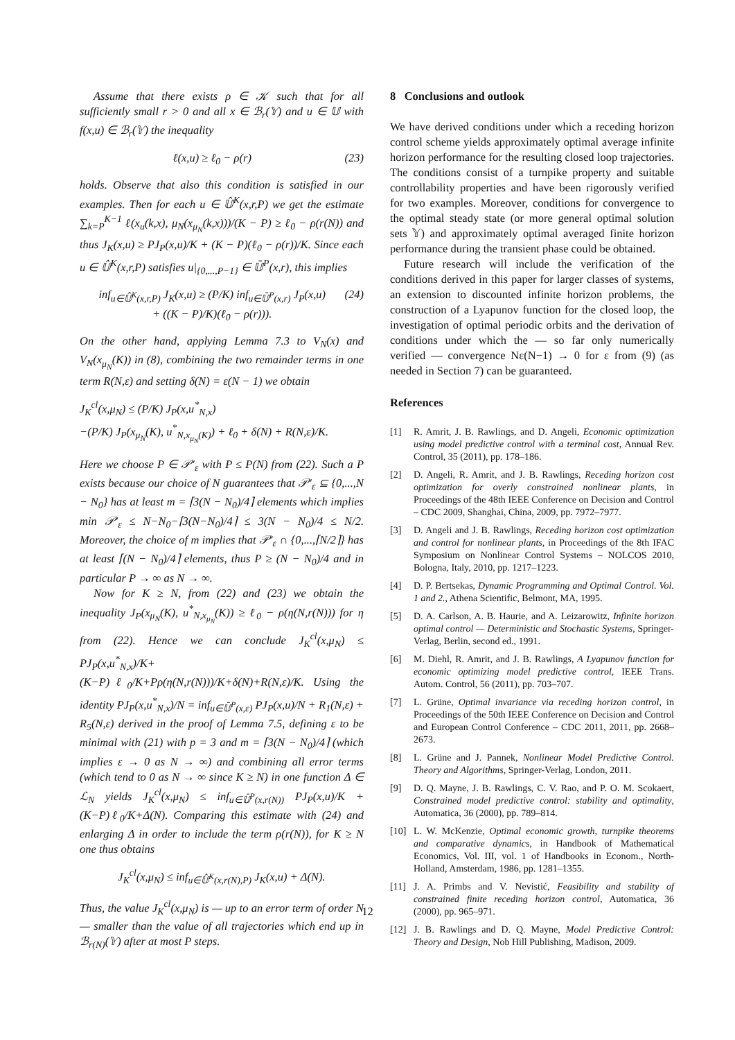Assume that there exists ρ ∈ 𝒦 such that for all sufficiently small r > 0 and all x ∈ ℬ<sub>r</sub>(𝕐) and u ∈ 𝕌 with f(x,u) ∈ ℬ<sub>r</sub>(𝕐) the inequality
ℓ(x,u) ≥ ℓ<sub>0</sub> − ρ(r) (23)
holds. Observe that also this condition is satisfied in our examples. Then for each u ∈ 𝕌̂<sup>K</sup>(x,r,P) we get the estimate ∑<sub>k=P</sub><sup>K−1</sup> ℓ(x<sub>u</sub>(k,x), μ<sub>N</sub>(x<sub>μ<sub>N</sub></sub>(k,x)))/(K − P) ≥ ℓ<sub>0</sub> − ρ(r(N)) and thus J<sub>K</sub>(x,u) ≥ PJ<sub>P</sub>(x,u)/K + (K − P)(ℓ<sub>0</sub> − ρ(r))/K. Since each u ∈ 𝕌̂<sup>K</sup>(x,r,P) satisfies u|<sub>{0,...,P−1}</sub> ∈ 𝕌̄<sup>P</sup>(x,r), this implies
inf<sub>u∈𝕌̂<sup>K</sup>(x,r,P)</sub> J<sub>K</sub>(x,u) ≥ (P/K) inf<sub>u∈𝕌̄<sup>P</sup>(x,r)</sub> J<sub>P</sub>(x,u)
+ ((K − P)/K)(ℓ<sub>0</sub> − ρ(r))). (24)
On the other hand, applying Lemma 7.3 to V<sub>N</sub>(x) and V<sub>N</sub>(x<sub>μ<sub>N</sub></sub>(K)) in (8), combining the two remainder terms in one term R(N,ε) and setting δ(N) = ε(N − 1) we obtain
J<sub>K</sub><sup>cl</sup>(x,μ<sub>N</sub>) ≤ (P/K) J<sub>P</sub>(x,u<sup>*</sup><sub>N,x</sub>)
−(P/K) J<sub>P</sub>(x<sub>μ<sub>N</sub></sub>(K), u<sup>*</sup><sub>N,x<sub>μ<sub>N</sub></sub>(K)</sub>) + ℓ<sub>0</sub> + δ(N) + R(N,ε)/K.
Here we choose P ∈ 𝒫′<sub>ε</sub> with P ≤ P(N) from (22). Such a P exists because our choice of N guarantees that 𝒫′<sub>ε</sub> ⊆ {0,...,N − N<sub>0</sub>} has at least m = ⌈3(N − N<sub>0</sub>)/4⌉ elements which implies min 𝒫′<sub>ε</sub> ≤ N−N<sub>0</sub>−⌈3(N−N<sub>0</sub>)/4⌉ ≤ 3(N − N<sub>0</sub>)/4 ≤ N/2. Moreover, the choice of m implies that 𝒫′<sub>ε</sub> ∩ {0,...,⌈N/2⌉} has at least ⌈(N − N<sub>0</sub>)/4⌉ elements, thus P ≥ (N − N<sub>0</sub>)/4 and in particular P → ∞ as N → ∞.
Now for K ≥ N, from (22) and (23) we obtain the inequality J<sub>P</sub>(x<sub>μ<sub>N</sub></sub>(K), u<sup>*</sup><sub>N,x<sub>μ<sub>N</sub></sub></sub>(K)) ≥ ℓ<sub>0</sub> − ρ(η(N,r(N))) for η from (22). Hence we can conclude J<sub>K</sub><sup>cl</sup>(x,μ<sub>N</sub>) ≤ PJ<sub>P</sub>(x,u<sup>*</sup><sub>N,x</sub>)/K+(K−P)ℓ<sub>0</sub>/K+Pρ(η(N,r(N)))/K+δ(N)+R(N,ε)/K. Using the identity PJ<sub>P</sub>(x,u<sup>*</sup><sub>N,x</sub>)/N = inf<sub>u∈𝕌̄<sup>P</sup>(x,ε)</sub> PJ<sub>P</sub>(x,u)/N + R<sub>1</sub>(N,ε) + R<sub>5</sub>(N,ε) derived in the proof of Lemma 7.5, defining ε to be minimal with (21) with p = 3 and m = ⌈3(N − N<sub>0</sub>)/4⌉ (which implies ε → 0 as N → ∞) and combining all error terms (which tend to 0 as N → ∞ since K ≥ N) in one function Δ ∈ ℒ<sub>N</sub> yields J<sub>K</sub><sup>cl</sup>(x,μ<sub>N</sub>) ≤ inf<sub>u∈𝕌̄<sup>P</sup>(x,r(N))</sub> PJ<sub>P</sub>(x,u)/K + (K−P)ℓ<sub>0</sub>/K+Δ(N). Comparing this estimate with (24) and enlarging Δ in order to include the term ρ(r(N)), for K ≥ N one thus obtains
J<sub>K</sub><sup>cl</sup>(x,μ<sub>N</sub>) ≤ inf<sub>u∈𝕌̂<sup>K</sup>(x,r(N),P)</sub> J<sub>K</sub>(x,u) + Δ(N).
Thus, the value J<sub>K</sub><sup>cl</sup>(x,μ<sub>N</sub>) is — up to an error term of order N — smaller than the value of all trajectories which end up in ℬ<sub>r(N)</sub>(𝕐) after at most P steps.
8 Conclusions and outlook
We have derived conditions under which a receding horizon control scheme yields approximately optimal average infinite horizon performance for the resulting closed loop trajectories. The conditions consist of a turnpike property and suitable controllability properties and have been rigorously verified for two examples. Moreover, conditions for convergence to the optimal steady state (or more general optimal solution sets 𝕐) and approximately optimal averaged finite horizon performance during the transient phase could be obtained.
Future research will include the verification of the conditions derived in this paper for larger classes of systems, an extension to discounted infinite horizon problems, the construction of a Lyapunov function for the closed loop, the investigation of optimal periodic orbits and the derivation of conditions under which the — so far only numerically verified — convergence Nε(N−1) → 0 for ε from (9) (as needed in Section 7) can be guaranteed.
References
[1] R. Amrit, J. B. Rawlings, and D. Angeli, Economic optimization using model predictive control with a terminal cost, Annual Rev. Control, 35 (2011), pp. 178–186.
[2] D. Angeli, R. Amrit, and J. B. Rawlings, Receding horizon cost optimization for overly constrained nonlinear plants, in Proceedings of the 48th IEEE Conference on Decision and Control – CDC 2009, Shanghai, China, 2009, pp. 7972–7977.
[3] D. Angeli and J. B. Rawlings, Receding horizon cost optimization and control for nonlinear plants, in Proceedings of the 8th IFAC Symposium on Nonlinear Control Systems – NOLCOS 2010, Bologna, Italy, 2010, pp. 1217–1223.
[4] D. P. Bertsekas, Dynamic Programming and Optimal Control. Vol. 1 and 2., Athena Scientific, Belmont, MA, 1995.
[5] D. A. Carlson, A. B. Haurie, and A. Leizarowitz, Infinite horizon optimal control — Deterministic and Stochastic Systems, Springer-Verlag, Berlin, second ed., 1991.
[6] M. Diehl, R. Amrit, and J. B. Rawlings, A Lyapunov function for economic optimizing model predictive control, IEEE Trans. Autom. Control, 56 (2011), pp. 703–707.
[7] L. Grüne, Optimal invariance via receding horizon control, in Proceedings of the 50th IEEE Conference on Decision and Control and European Control Conference – CDC 2011, 2011, pp. 2668–2673.
[8] L. Grüne and J. Pannek, Nonlinear Model Predictive Control. Theory and Algorithms, Springer-Verlag, London, 2011.
[9] D. Q. Mayne, J. B. Rawlings, C. V. Rao, and P. O. M. Scokaert, Constrained model predictive control: stability and optimality, Automatica, 36 (2000), pp. 789–814.
[10] L. W. McKenzie, Optimal economic growth, turnpike theorems and comparative dynamics, in Handbook of Mathematical Economics, Vol. III, vol. 1 of Handbooks in Econom., North-Holland, Amsterdam, 1986, pp. 1281–1355.
[11] J. A. Primbs and V. Nevistić, Feasibility and stability of constrained finite receding horizon control, Automatica, 36 (2000), pp. 965–971.
[12] J. B. Rawlings and D. Q. Mayne, Model Predictive Control: Theory and Design, Nob Hill Publishing, Madison, 2009.
12